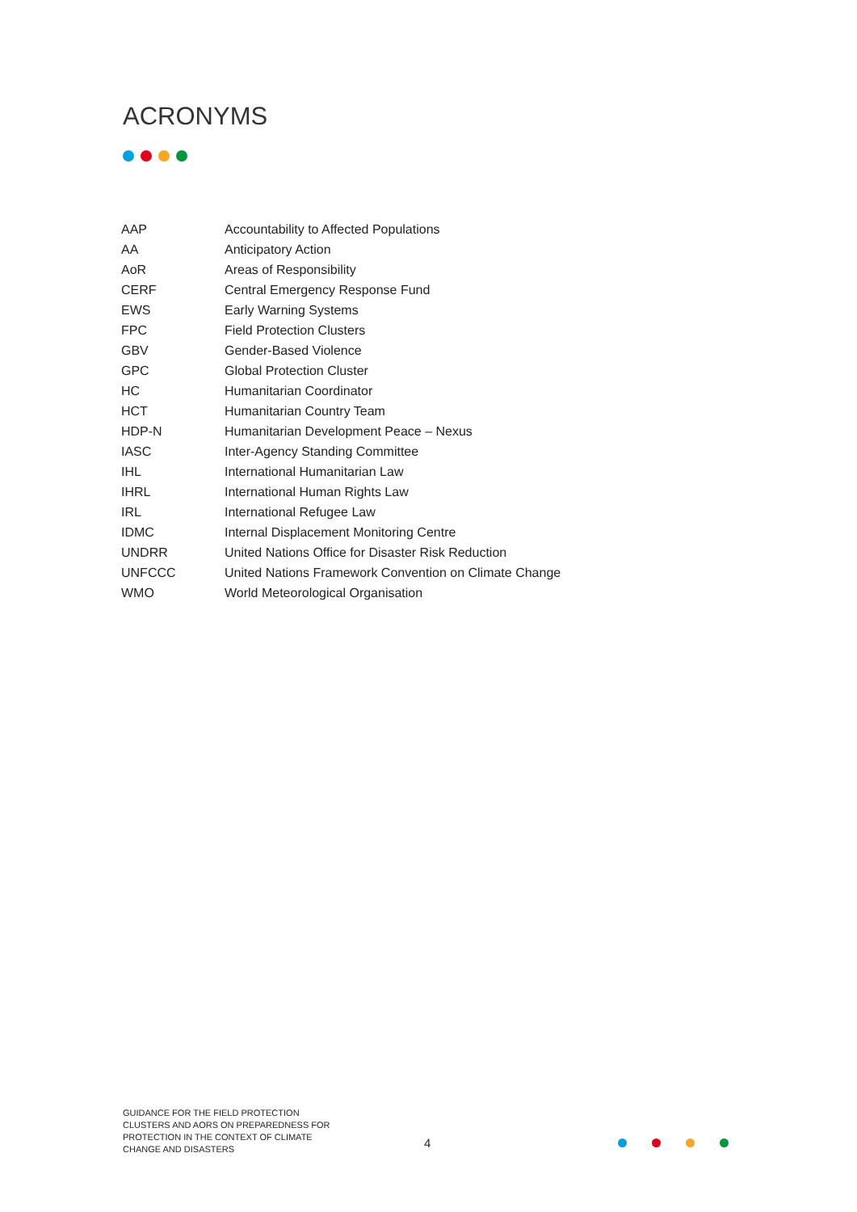ACRONYMS
| AAP | Accountability to Affected Populations |
| AA | Anticipatory Action |
| AoR | Areas of Responsibility |
| CERF | Central Emergency Response Fund |
| EWS | Early Warning Systems |
| FPC | Field Protection Clusters |
| GBV | Gender-Based Violence |
| GPC | Global Protection Cluster |
| HC | Humanitarian Coordinator |
| HCT | Humanitarian Country Team |
| HDP-N | Humanitarian Development Peace – Nexus |
| IASC | Inter-Agency Standing Committee |
| IHL | International Humanitarian Law |
| IHRL | International Human Rights Law |
| IRL | International Refugee Law |
| IDMC | Internal Displacement Monitoring Centre |
| UNDRR | United Nations Office for Disaster Risk Reduction |
| UNFCCC | United Nations Framework Convention on Climate Change |
| WMO | World Meteorological Organisation |
GUIDANCE FOR THE FIELD PROTECTION CLUSTERS AND AORS ON PREPAREDNESS FOR PROTECTION IN THE CONTEXT OF CLIMATE CHANGE AND DISASTERS
4